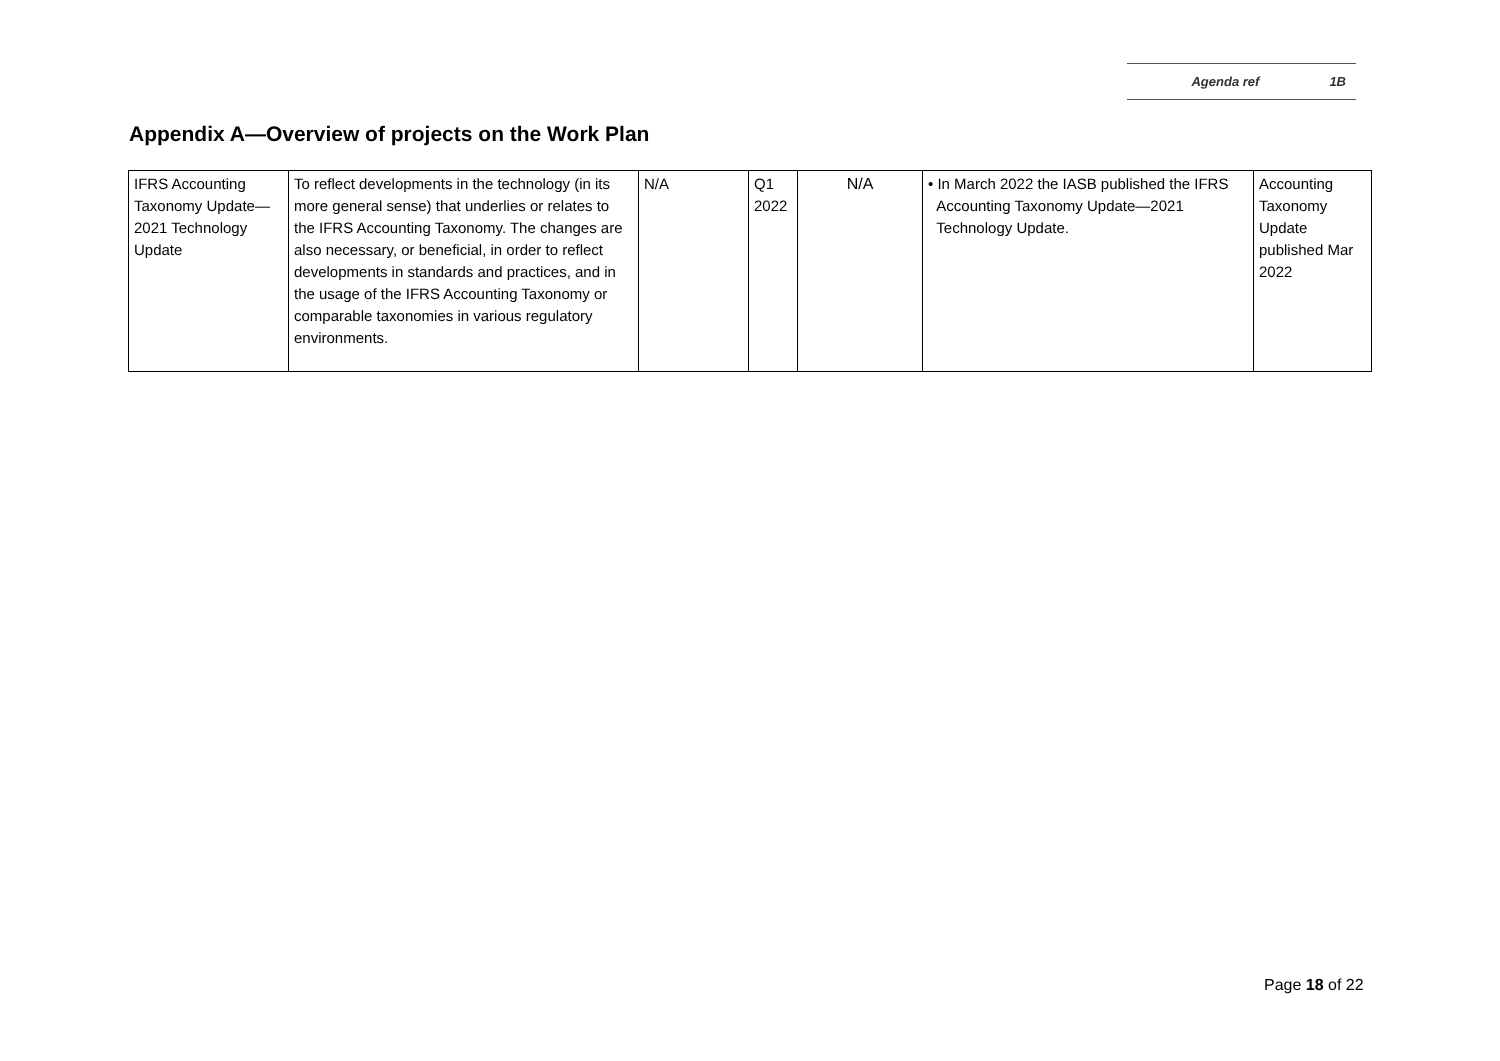Agenda ref 1B
Appendix A—Overview of projects on the Work Plan
| IFRS Accounting Taxonomy Update—2021 Technology Update | To reflect developments in the technology (in its more general sense) that underlies or relates to the IFRS Accounting Taxonomy. The changes are also necessary, or beneficial, in order to reflect developments in standards and practices, and in the usage of the IFRS Accounting Taxonomy or comparable taxonomies in various regulatory environments. | N/A | Q1 2022 | N/A | • In March 2022 the IASB published the IFRS Accounting Taxonomy Update—2021 Technology Update. | Accounting Taxonomy Update published Mar 2022 |
Page 18 of 22